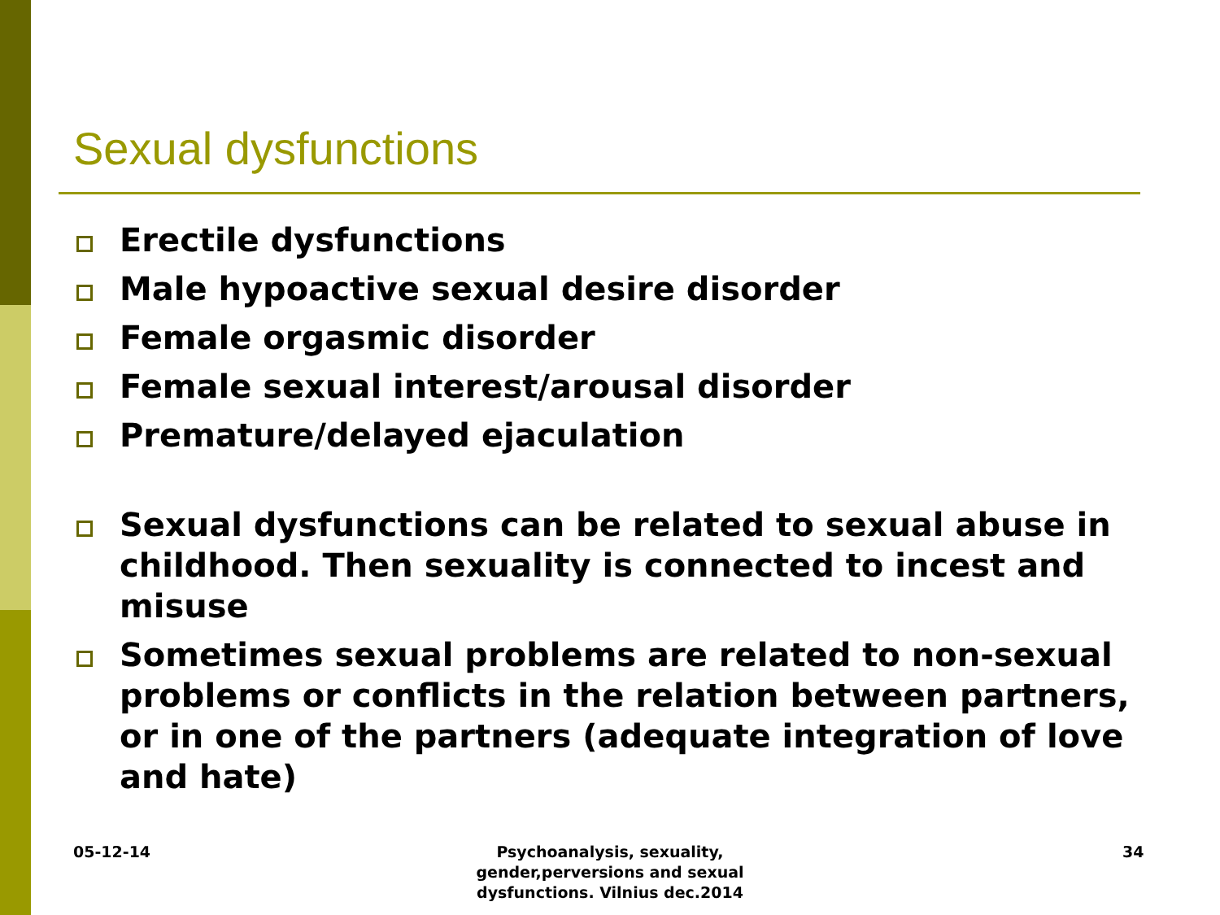Sexual dysfunctions
Erectile dysfunctions
Male hypoactive sexual desire disorder
Female orgasmic disorder
Female sexual interest/arousal disorder
Premature/delayed ejaculation
Sexual dysfunctions can be related to sexual abuse in childhood. Then sexuality is connected to incest and misuse
Sometimes sexual problems are related to non-sexual problems or conflicts in the relation between partners, or in one of the partners (adequate integration of love and hate)
05-12-14
Psychoanalysis, sexuality, gender,perversions and sexual dysfunctions. Vilnius dec.2014
34